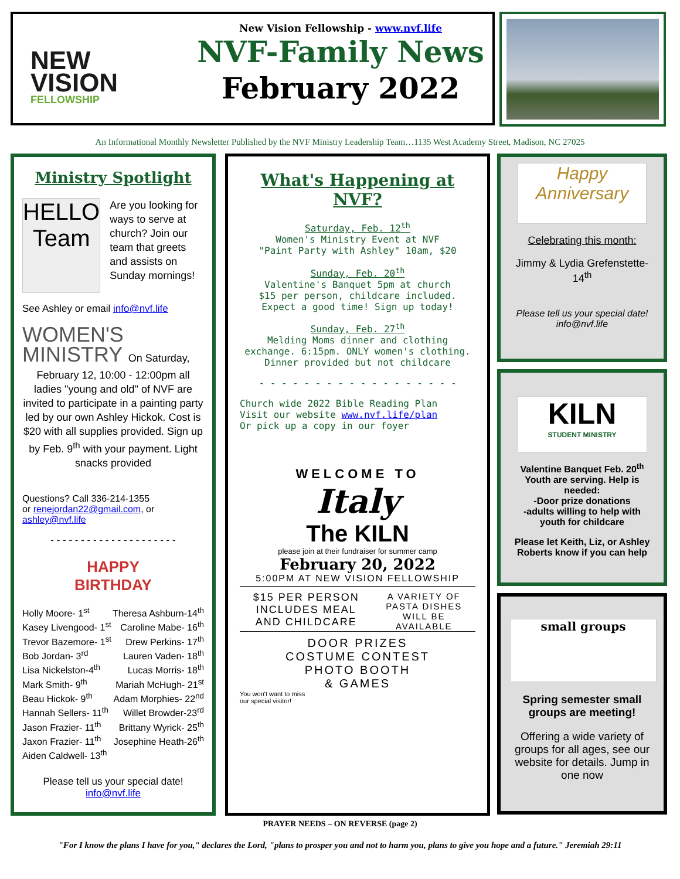NEW
VISION
FELLOWSHIP
New Vision Fellowship - www.nvf.life
NVF-Family News
February 2022
An Informational Monthly Newsletter Published by the NVF Ministry Leadership Team…1135 West Academy Street, Madison, NC 27025
Ministry Spotlight
HELLO
Team
Are you looking for ways to serve at church? Join our team that greets and assists on Sunday mornings!
See Ashley or email info@nvf.life
WOMEN'S
MINISTRY On Saturday,
February 12, 10:00 - 12:00pm all ladies "young and old" of NVF are invited to participate in a painting party led by our own Ashley Hickok. Cost is $20 with all supplies provided. Sign up by Feb. 9<sup>th</sup> with your payment. Light snacks provided
Questions? Call 336-214-1355
or renejordan22@gmail.com, or
ashley@nvf.life
- - - - - - - - - - - - - - - - - - - - -
HAPPY
BIRTHDAY
Holly Moore- 1<sup>st</sup> Theresa Ashburn-14<sup>th</sup>
Kasey Livengood- 1<sup>st</sup> Caroline Mabe- 16<sup>th</sup>
Trevor Bazemore- 1<sup>st</sup> Drew Perkins- 17<sup>th</sup>
Bob Jordan- 3<sup>rd</sup> Lauren Vaden- 18<sup>th</sup>
Lisa Nickelston-4<sup>th</sup> Lucas Morris- 18<sup>th</sup>
Mark Smith- 9<sup>th</sup> Mariah McHugh- 21<sup>st</sup>
Beau Hickok- 9<sup>th</sup> Adam Morphies- 22<sup>nd</sup>
Hannah Sellers- 11<sup>th</sup> Willet Browder-23<sup>rd</sup>
Jason Frazier- 11<sup>th</sup> Brittany Wyrick- 25<sup>th</sup>
Jaxon Frazier- 11<sup>th</sup> Josephine Heath-26<sup>th</sup>
Aiden Caldwell- 13<sup>th</sup>
Please tell us your special date!
info@nvf.life
What's Happening at NVF?
Saturday, Feb. 12<sup>th</sup>
Women's Ministry Event at NVF
"Paint Party with Ashley" 10am, $20
Sunday, Feb. 20<sup>th</sup>
Valentine's Banquet 5pm at church
$15 per person, childcare included.
Expect a good time! Sign up today!
Sunday, Feb. 27<sup>th</sup>
Melding Moms dinner and clothing exchange. 6:15pm. ONLY women's clothing. Dinner provided but not childcare
- - - - - - - - - - - - - - - - - -
Church wide 2022 Bible Reading Plan
Visit our website www.nvf.life/plan
Or pick up a copy in our foyer
WELCOME TO
Italy
The KILN
please join at their fundraiser for summer camp
February 20, 2022
5:00PM AT NEW VISION FELLOWSHIP
$15 PER PERSON
INCLUDES MEAL
AND CHILDCARE
A VARIETY OF
PASTA DISHES
WILL BE
AVAILABLE
DOOR PRIZES
COSTUME CONTEST
PHOTO BOOTH
& GAMES
You won't want to miss
our special visitor!
Happy Anniversary
Celebrating this month:
Jimmy & Lydia Grefenstette- 14<sup>th</sup>
Please tell us your special date!
info@nvf.life
KILN
STUDENT MINISTRY
Valentine Banquet Feb. 20<sup>th</sup>
Youth are serving. Help is needed:
-Door prize donations
-adults willing to help with youth for childcare
Please let Keith, Liz, or Ashley Roberts know if you can help
small groups
Spring semester small groups are meeting!
Offering a wide variety of groups for all ages, see our website for details. Jump in one now
PRAYER NEEDS – ON REVERSE (page 2)
"For I know the plans I have for you," declares the Lord, "plans to prosper you and not to harm you, plans to give you hope and a future." Jeremiah 29:11